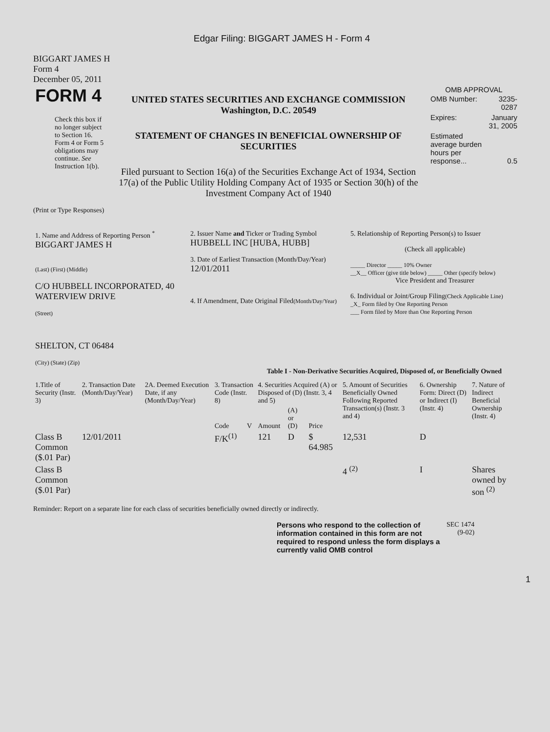Edgar Filing: BIGGART JAMES H - Form 4
BIGGART JAMES H
Form 4
December 05, 2011
| FORM 4 Check this box if no longer subject to Section 16. Form 4 or Form 5 obligations may continue. See Instruction 1(b). | UNITED STATES SECURITIES AND EXCHANGE COMMISSION Washington, D.C. 20549 STATEMENT OF CHANGES IN BENEFICIAL OWNERSHIP OF SECURITIES Filed pursuant to Section 16(a) of the Securities Exchange Act of 1934, Section 17(a) of the Public Utility Holding Company Act of 1935 or Section 30(h) of the Investment Company Act of 1940 | OMB APPROVAL / OMB Number: / 3235-0287 / / Expires: / January 31, 2005 / / Estimated average burden hours per response... / 0.5 / |
(Print or Type Responses)
| 1. Name and Address of Reporting Person <sup>*</sup> BIGGART JAMES H (Last) (First) (Middle) C/O HUBBELL INCORPORATED, 40 WATERVIEW DRIVE (Street) SHELTON, CT 06484 (City) (State) (Zip) | 2. Issuer Name and Ticker or Trading Symbol HUBBELL INC [HUBA, HUBB] 3. Date of Earliest Transaction (Month/Day/Year) 12/01/2011 4. If Amendment, Date Original Filed (Month/Day/Year) | 5. Relationship of Reporting Person(s) to Issuer (Check all applicable) _____ Director _____ 10% Owner __X__ Officer (give title below) _____ Other (specify below) Vice President and Treasurer 6. Individual or Joint/Group Filing (Check Applicable Line) _X_ Form filed by One Reporting Person ___ Form filed by More than One Reporting Person |
Table I - Non-Derivative Securities Acquired, Disposed of, or Beneficially Owned
| 1.Title of Security (Instr. 3) | 2. Transaction Date (Month/Day/Year) | 2A. Deemed Execution Date, if any (Month/Day/Year) | 3. Transaction Code (Instr. 8) | | 4. Securities Acquired (A) or Disposed of (D) (Instr. 3, 4 and 5) | | | 5. Amount of Securities Beneficially Owned Following Reported Transaction(s) (Instr. 3 and 4) | 6. Ownership Form: Direct (D) or Indirect (I) (Instr. 4) | 7. Nature of Indirect Beneficial Ownership (Instr. 4) |
| --- | --- | --- | --- | --- | --- | --- | --- | --- | --- | --- |
| | | | Code | V | Amount | (A) or (D) | Price | | | |
| Class B Common ($.01 Par) | 12/01/2011 | | F/K<sup>(1)</sup> | | 121 | D | $ 64.985 | 12,531 | D | |
| Class B Common ($.01 Par) | | | | | | | | 4 <sup>(2)</sup> | I | Shares owned by son <sup>(2)</sup> |
Reminder: Report on a separate line for each class of securities beneficially owned directly or indirectly.
| Persons who respond to the collection of information contained in this form are not required to respond unless the form displays a currently valid OMB control | SEC 1474 (9-02) |
1